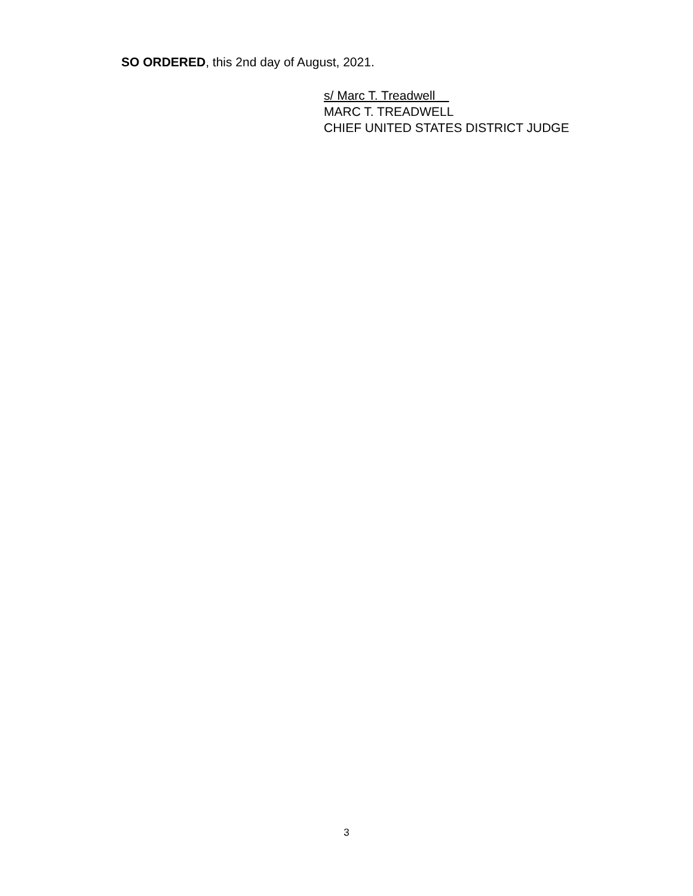SO ORDERED, this 2nd day of August, 2021.
s/ Marc T. Treadwell
MARC T. TREADWELL
CHIEF UNITED STATES DISTRICT JUDGE
3